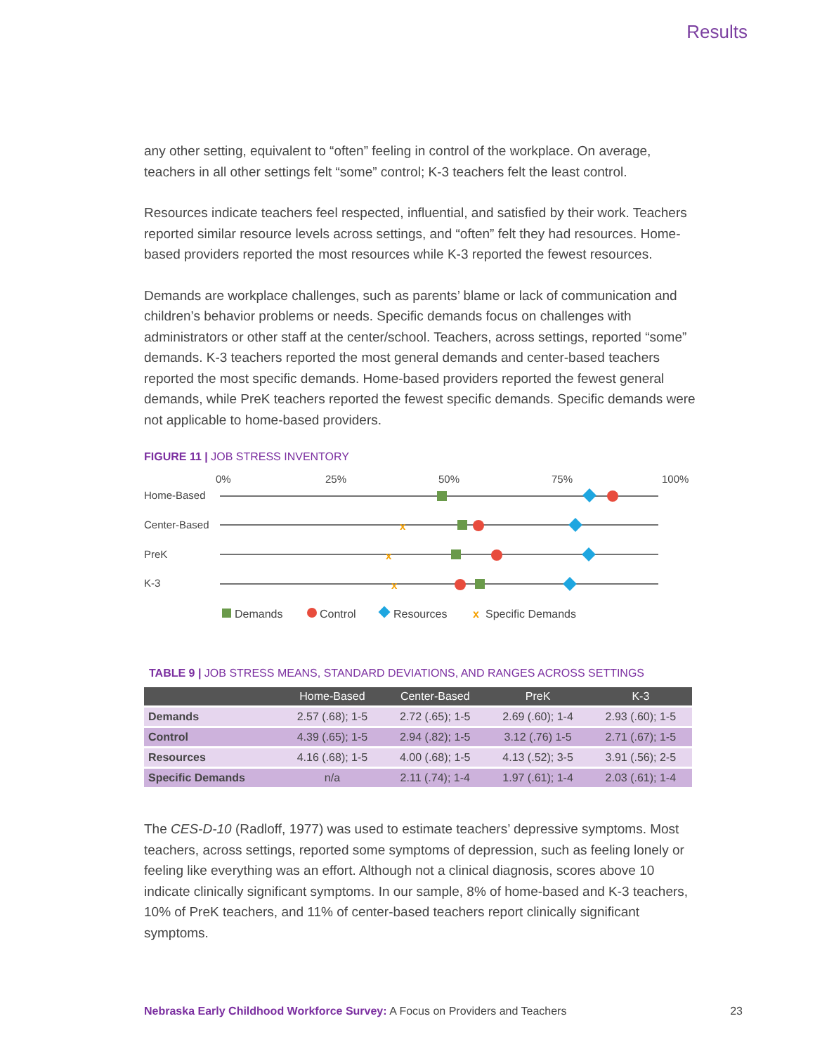Results
any other setting, equivalent to “often” feeling in control of the workplace. On average, teachers in all other settings felt “some” control; K-3 teachers felt the least control.
Resources indicate teachers feel respected, influential, and satisfied by their work. Teachers reported similar resource levels across settings, and “often” felt they had resources. Home-based providers reported the most resources while K-3 reported the fewest resources.
Demands are workplace challenges, such as parents’ blame or lack of communication and children’s behavior problems or needs. Specific demands focus on challenges with administrators or other staff at the center/school. Teachers, across settings, reported “some” demands. K-3 teachers reported the most general demands and center-based teachers reported the most specific demands. Home-based providers reported the fewest general demands, while PreK teachers reported the fewest specific demands. Specific demands were not applicable to home-based providers.
FIGURE 11 | JOB STRESS INVENTORY
0%
25%
50%
75%
100%
Home-Based
Center-Based
PreK
K-3
x
x
x
Demands
Control
Resources
x
Specific Demands
TABLE 9 | JOB STRESS MEANS, STANDARD DEVIATIONS, AND RANGES ACROSS SETTINGS
| | Home-Based | Center-Based | PreK | K-3 |
| --- | --- | --- | --- | --- |
| Demands | 2.57 (.68); 1-5 | 2.72 (.65); 1-5 | 2.69 (.60); 1-4 | 2.93 (.60); 1-5 |
| Control | 4.39 (.65); 1-5 | 2.94 (.82); 1-5 | 3.12 (.76) 1-5 | 2.71 (.67); 1-5 |
| Resources | 4.16 (.68); 1-5 | 4.00 (.68); 1-5 | 4.13 (.52); 3-5 | 3.91 (.56); 2-5 |
| Specific Demands | n/a | 2.11 (.74); 1-4 | 1.97 (.61); 1-4 | 2.03 (.61); 1-4 |
The CES-D-10 (Radloff, 1977) was used to estimate teachers’ depressive symptoms. Most teachers, across settings, reported some symptoms of depression, such as feeling lonely or feeling like everything was an effort. Although not a clinical diagnosis, scores above 10 indicate clinically significant symptoms. In our sample, 8% of home-based and K-3 teachers, 10% of PreK teachers, and 11% of center-based teachers report clinically significant symptoms.
Nebraska Early Childhood Workforce Survey: A Focus on Providers and Teachers 23